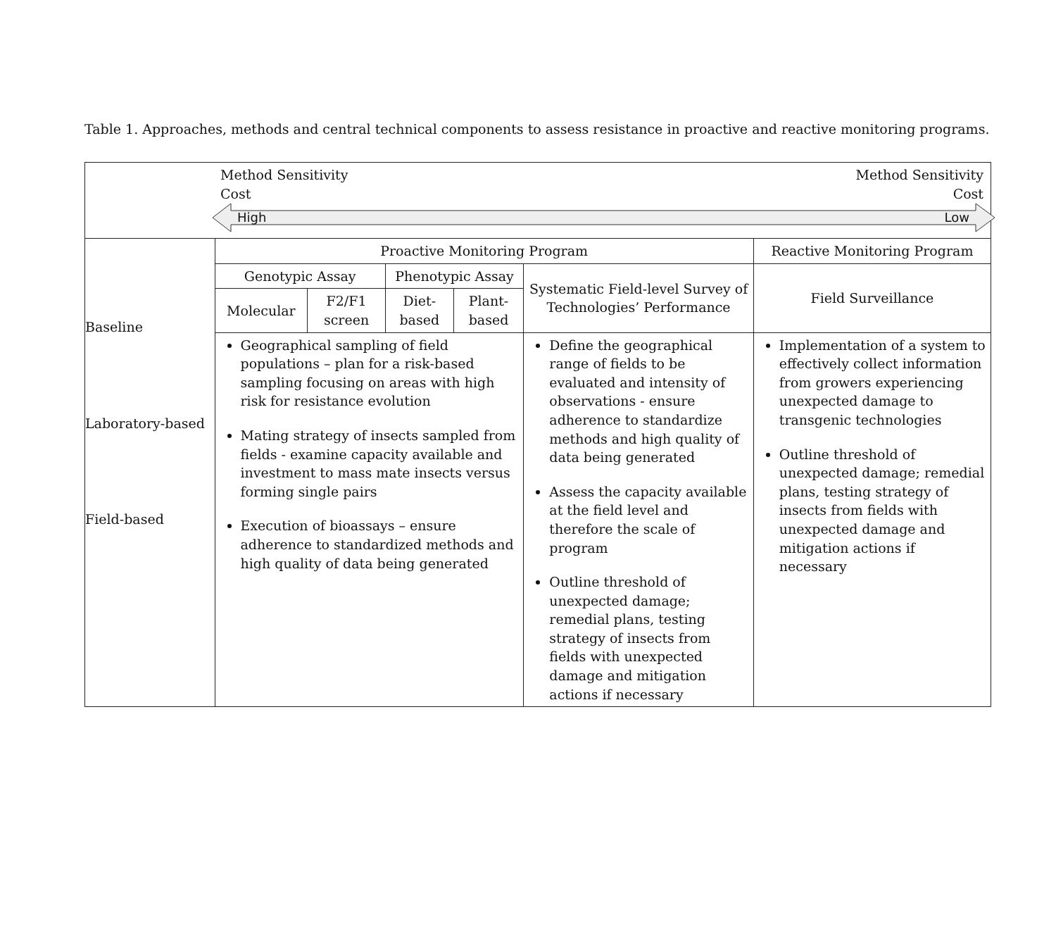Table 1. Approaches, methods and central technical components to assess resistance in proactive and reactive monitoring programs.
| | Method Sensitivity Cost Method Sensitivity Cost High Low | | | | | |
| Baseline Laboratory-based Field-based | Proactive Monitoring Program | | | | | Reactive Monitoring Program |
| | Genotypic Assay | | Phenotypic Assay | | Systematic Field-level Survey of Technologies’ Performance | Field Surveillance |
| | Molecular | F2/F1 screen | Diet-based | Plant-based | | |
| | Geographical sampling of field populations – plan for a risk-based sampling focusing on areas with high risk for resistance evolution Mating strategy of insects sampled from fields - examine capacity available and investment to mass mate insects versus forming single pairs Execution of bioassays – ensure adherence to standardized methods and high quality of data being generated | | | | Define the geographical range of fields to be evaluated and intensity of observations - ensure adherence to standardize methods and high quality of data being generated Assess the capacity available at the field level and therefore the scale of program Outline threshold of unexpected damage; remedial plans, testing strategy of insects from fields with unexpected damage and mitigation actions if necessary | Implementation of a system to effectively collect information from growers experiencing unexpected damage to transgenic technologies Outline threshold of unexpected damage; remedial plans, testing strategy of insects from fields with unexpected damage and mitigation actions if necessary |